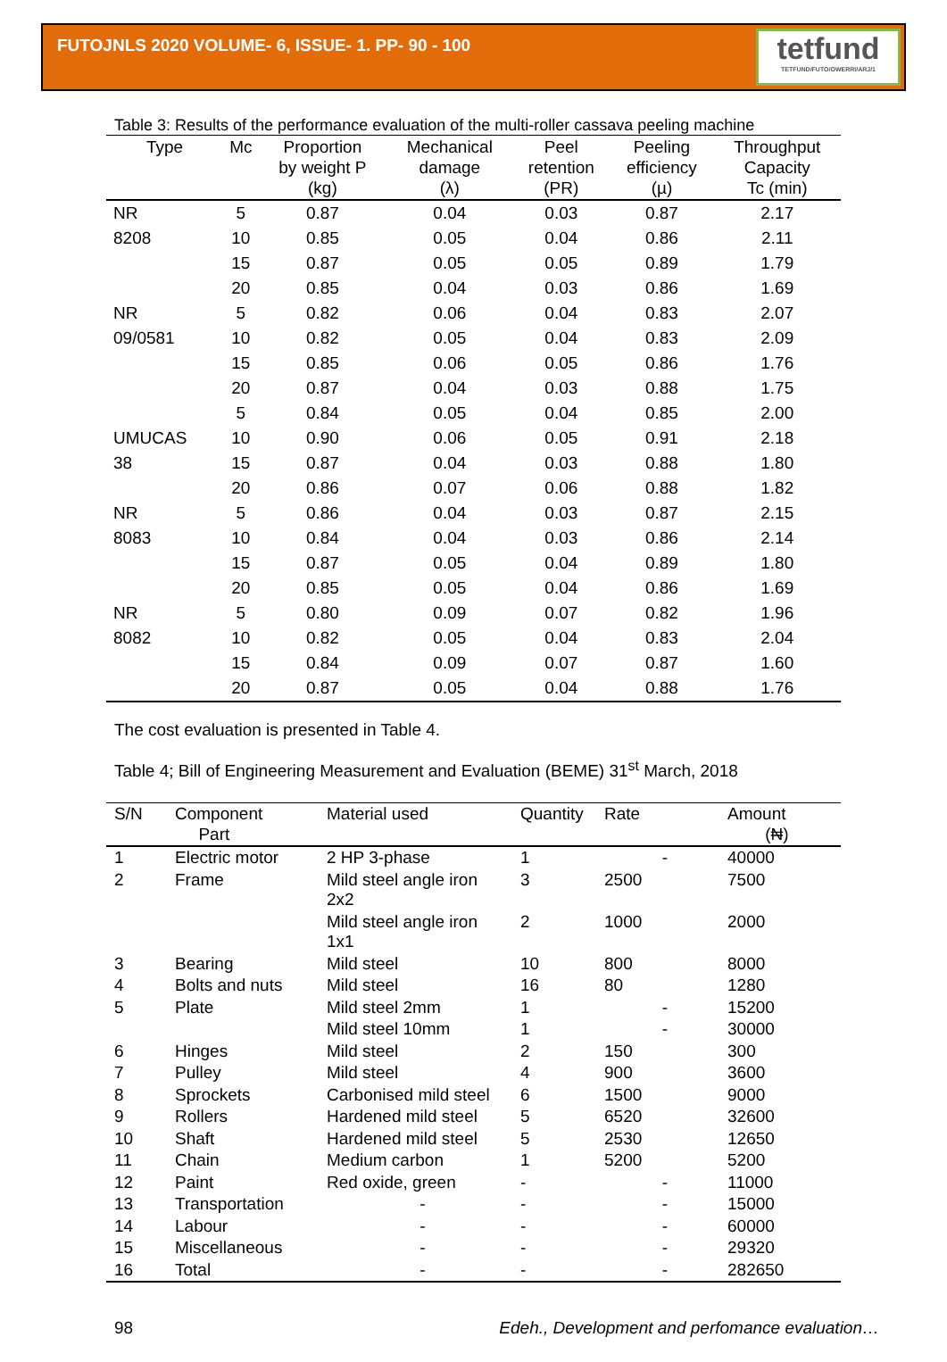FUTOJNLS 2020 VOLUME- 6, ISSUE- 1. PP- 90 - 100
tetfund
TETFUND/FUTO/OWERRI/ARJ/1
Table 3: Results of the performance evaluation of the multi-roller cassava peeling machine
| Type | Mc | Proportion by weight P (kg) | Mechanical damage (λ) | Peel retention (PR) | Peeling efficiency (µ) | Throughput Capacity Tc (min) |
| --- | --- | --- | --- | --- | --- | --- |
| NR | 5 | 0.87 | 0.04 | 0.03 | 0.87 | 2.17 |
| 8208 | 10 | 0.85 | 0.05 | 0.04 | 0.86 | 2.11 |
| | 15 | 0.87 | 0.05 | 0.05 | 0.89 | 1.79 |
| | 20 | 0.85 | 0.04 | 0.03 | 0.86 | 1.69 |
| NR | 5 | 0.82 | 0.06 | 0.04 | 0.83 | 2.07 |
| 09/0581 | 10 | 0.82 | 0.05 | 0.04 | 0.83 | 2.09 |
| | 15 | 0.85 | 0.06 | 0.05 | 0.86 | 1.76 |
| | 20 | 0.87 | 0.04 | 0.03 | 0.88 | 1.75 |
| | 5 | 0.84 | 0.05 | 0.04 | 0.85 | 2.00 |
| UMUCAS | 10 | 0.90 | 0.06 | 0.05 | 0.91 | 2.18 |
| 38 | 15 | 0.87 | 0.04 | 0.03 | 0.88 | 1.80 |
| | 20 | 0.86 | 0.07 | 0.06 | 0.88 | 1.82 |
| NR | 5 | 0.86 | 0.04 | 0.03 | 0.87 | 2.15 |
| 8083 | 10 | 0.84 | 0.04 | 0.03 | 0.86 | 2.14 |
| | 15 | 0.87 | 0.05 | 0.04 | 0.89 | 1.80 |
| | 20 | 0.85 | 0.05 | 0.04 | 0.86 | 1.69 |
| NR | 5 | 0.80 | 0.09 | 0.07 | 0.82 | 1.96 |
| 8082 | 10 | 0.82 | 0.05 | 0.04 | 0.83 | 2.04 |
| | 15 | 0.84 | 0.09 | 0.07 | 0.87 | 1.60 |
| | 20 | 0.87 | 0.05 | 0.04 | 0.88 | 1.76 |
The cost evaluation is presented in Table 4.
Table 4; Bill of Engineering Measurement and Evaluation (BEME) 31<sup>st</sup> March, 2018
| S/N | Component Part | Material used | Quantity | Rate | Amount (₦) |
| --- | --- | --- | --- | --- | --- |
| 1 | Electric motor | 2 HP 3-phase | 1 | - | 40000 |
| 2 | Frame | Mild steel angle iron 2x2 | 3 | 2500 | 7500 |
| | | Mild steel angle iron 1x1 | 2 | 1000 | 2000 |
| 3 | Bearing | Mild steel | 10 | 800 | 8000 |
| 4 | Bolts and nuts | Mild steel | 16 | 80 | 1280 |
| 5 | Plate | Mild steel 2mm | 1 | - | 15200 |
| | | Mild steel 10mm | 1 | - | 30000 |
| 6 | Hinges | Mild steel | 2 | 150 | 300 |
| 7 | Pulley | Mild steel | 4 | 900 | 3600 |
| 8 | Sprockets | Carbonised mild steel | 6 | 1500 | 9000 |
| 9 | Rollers | Hardened mild steel | 5 | 6520 | 32600 |
| 10 | Shaft | Hardened mild steel | 5 | 2530 | 12650 |
| 11 | Chain | Medium carbon | 1 | 5200 | 5200 |
| 12 | Paint | Red oxide, green | - | - | 11000 |
| 13 | Transportation | - | - | - | 15000 |
| 14 | Labour | - | - | - | 60000 |
| 15 | Miscellaneous | - | - | - | 29320 |
| 16 | Total | - | - | - | 282650 |
98 Edeh., Development and perfomance evaluation…